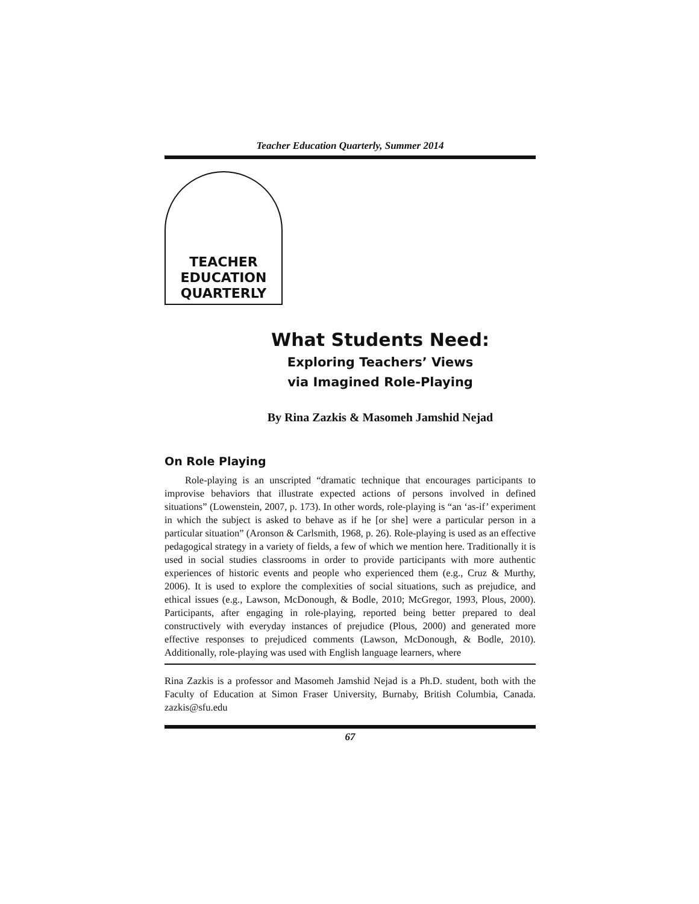Teacher Education Quarterly, Summer 2014
TEACHER
EDUCATION
QUARTERLY
What Students Need:
Exploring Teachers’ Views
via Imagined Role-Playing
By Rina Zazkis & Masomeh Jamshid Nejad
On Role Playing
Role-playing is an unscripted “dramatic technique that encourages participants to improvise behaviors that illustrate expected actions of persons involved in defined situations” (Lowenstein, 2007, p. 173). In other words, role-playing is “an ‘as-if’ experiment in which the subject is asked to behave as if he [or she] were a particular person in a particular situation” (Aronson & Carlsmith, 1968, p. 26). Role-playing is used as an effective pedagogical strategy in a variety of fields, a few of which we mention here. Traditionally it is used in social studies classrooms in order to provide participants with more authentic experiences of historic events and people who experienced them (e.g., Cruz & Murthy, 2006). It is used to explore the complexities of social situations, such as prejudice, and ethical issues (e.g., Lawson, McDonough, & Bodle, 2010; McGregor, 1993, Plous, 2000). Participants, after engaging in role-playing, reported being better prepared to deal constructively with everyday instances of prejudice (Plous, 2000) and generated more effective responses to prejudiced comments (Lawson, McDonough, & Bodle, 2010). Additionally, role-playing was used with English language learners, where
Rina Zazkis is a professor and Masomeh Jamshid Nejad is a Ph.D. student, both with the Faculty of Education at Simon Fraser University, Burnaby, British Columbia, Canada. zazkis@sfu.edu
67